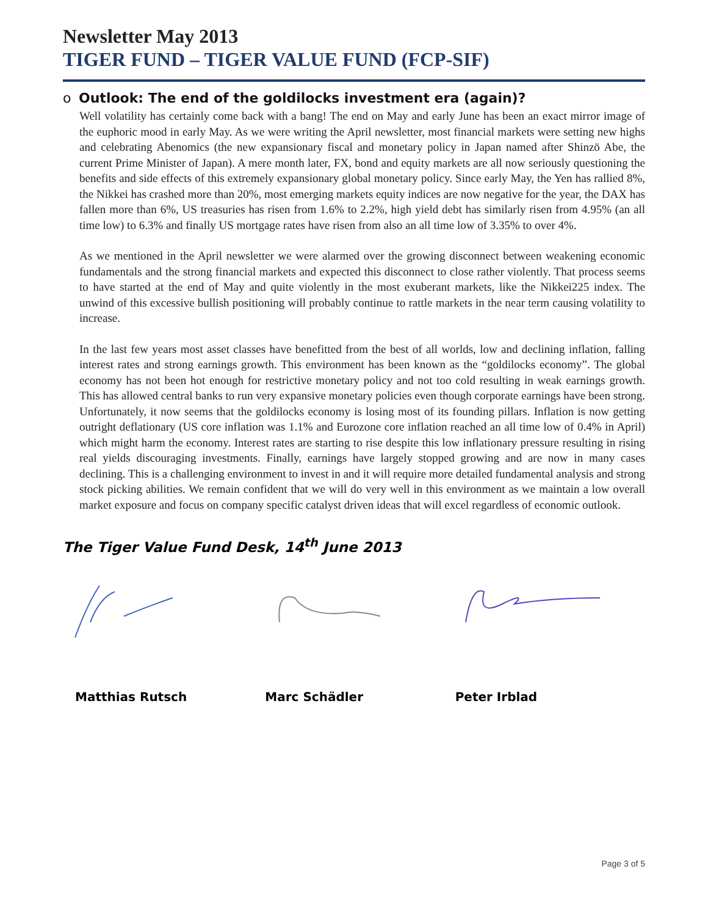Newsletter May 2013
TIGER FUND – TIGER VALUE FUND (FCP-SIF)
o Outlook: The end of the goldilocks investment era (again)?
Well volatility has certainly come back with a bang! The end on May and early June has been an exact mirror image of the euphoric mood in early May. As we were writing the April newsletter, most financial markets were setting new highs and celebrating Abenomics (the new expansionary fiscal and monetary policy in Japan named after Shinzō Abe, the current Prime Minister of Japan). A mere month later, FX, bond and equity markets are all now seriously questioning the benefits and side effects of this extremely expansionary global monetary policy. Since early May, the Yen has rallied 8%, the Nikkei has crashed more than 20%, most emerging markets equity indices are now negative for the year, the DAX has fallen more than 6%, US treasuries has risen from 1.6% to 2.2%, high yield debt has similarly risen from 4.95% (an all time low) to 6.3% and finally US mortgage rates have risen from also an all time low of 3.35% to over 4%.
As we mentioned in the April newsletter we were alarmed over the growing disconnect between weakening economic fundamentals and the strong financial markets and expected this disconnect to close rather violently. That process seems to have started at the end of May and quite violently in the most exuberant markets, like the Nikkei225 index. The unwind of this excessive bullish positioning will probably continue to rattle markets in the near term causing volatility to increase.
In the last few years most asset classes have benefitted from the best of all worlds, low and declining inflation, falling interest rates and strong earnings growth. This environment has been known as the “goldilocks economy”. The global economy has not been hot enough for restrictive monetary policy and not too cold resulting in weak earnings growth. This has allowed central banks to run very expansive monetary policies even though corporate earnings have been strong. Unfortunately, it now seems that the goldilocks economy is losing most of its founding pillars. Inflation is now getting outright deflationary (US core inflation was 1.1% and Eurozone core inflation reached an all time low of 0.4% in April) which might harm the economy. Interest rates are starting to rise despite this low inflationary pressure resulting in rising real yields discouraging investments. Finally, earnings have largely stopped growing and are now in many cases declining. This is a challenging environment to invest in and it will require more detailed fundamental analysis and strong stock picking abilities. We remain confident that we will do very well in this environment as we maintain a low overall market exposure and focus on company specific catalyst driven ideas that will excel regardless of economic outlook.
The Tiger Value Fund Desk, 14<sup>th</sup> June 2013
Matthias Rutsch Marc Schädler Peter Irblad
Page 3 of 5